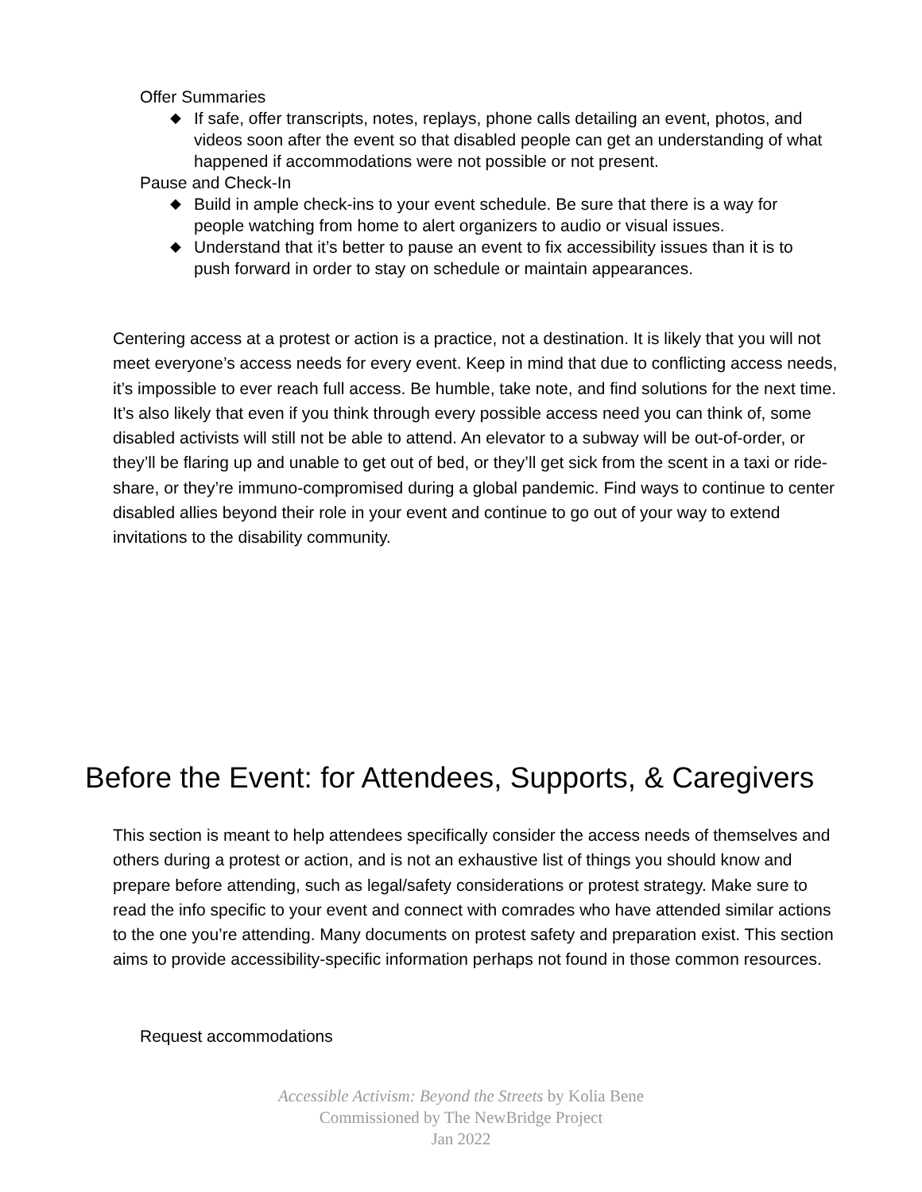Offer Summaries
◆ If safe, offer transcripts, notes, replays, phone calls detailing an event, photos, and videos soon after the event so that disabled people can get an understanding of what happened if accommodations were not possible or not present.
Pause and Check-In
◆ Build in ample check-ins to your event schedule. Be sure that there is a way for people watching from home to alert organizers to audio or visual issues.
◆ Understand that it’s better to pause an event to fix accessibility issues than it is to push forward in order to stay on schedule or maintain appearances.
Centering access at a protest or action is a practice, not a destination. It is likely that you will not meet everyone’s access needs for every event. Keep in mind that due to conflicting access needs, it’s impossible to ever reach full access. Be humble, take note, and find solutions for the next time. It’s also likely that even if you think through every possible access need you can think of, some disabled activists will still not be able to attend. An elevator to a subway will be out-of-order, or they’ll be flaring up and unable to get out of bed, or they’ll get sick from the scent in a taxi or ride-share, or they’re immuno-compromised during a global pandemic. Find ways to continue to center disabled allies beyond their role in your event and continue to go out of your way to extend invitations to the disability community.
Before the Event: for Attendees, Supports, & Caregivers
This section is meant to help attendees specifically consider the access needs of themselves and others during a protest or action, and is not an exhaustive list of things you should know and prepare before attending, such as legal/safety considerations or protest strategy. Make sure to read the info specific to your event and connect with comrades who have attended similar actions to the one you’re attending. Many documents on protest safety and preparation exist. This section aims to provide accessibility-specific information perhaps not found in those common resources.
Request accommodations
Accessible Activism: Beyond the Streets by Kolia Bene
Commissioned by The NewBridge Project
Jan 2022